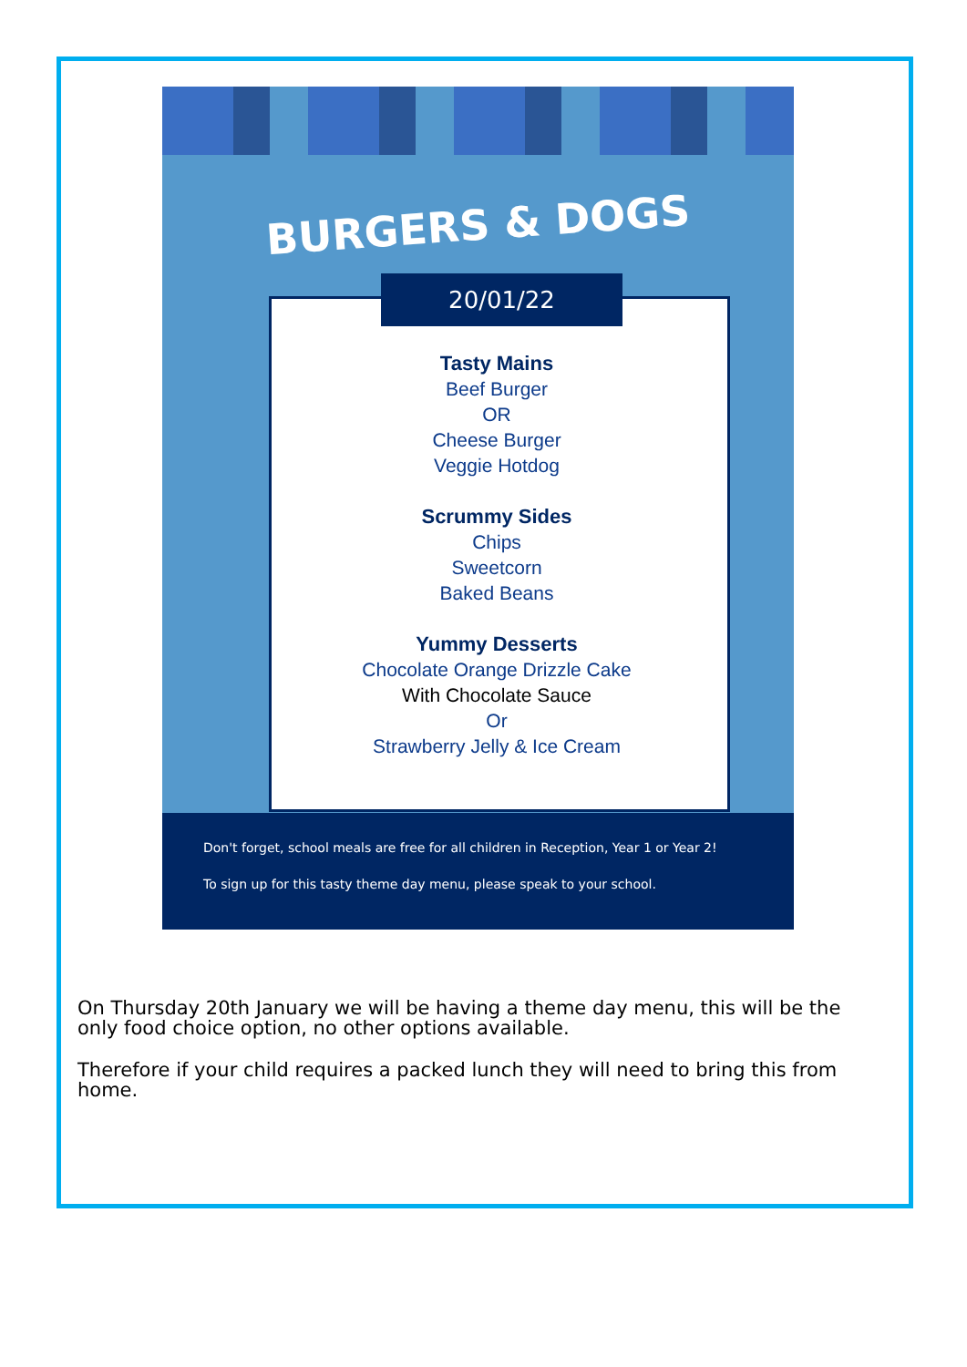BURGERS & DOGS
20/01/22
Tasty Mains
Beef Burger
OR
Cheese Burger
Veggie Hotdog
Scrummy Sides
Chips
Sweetcorn
Baked Beans
Yummy Desserts
Chocolate Orange Drizzle Cake
With Chocolate Sauce
Or
Strawberry Jelly & Ice Cream
Don't forget, school meals are free for all children in Reception, Year 1 or Year 2!
To sign up for this tasty theme day menu, please speak to your school.
On Thursday 20th January we will be having a theme day menu, this will be the only food choice option, no other options available.
Therefore if your child requires a packed lunch they will need to bring this from home.